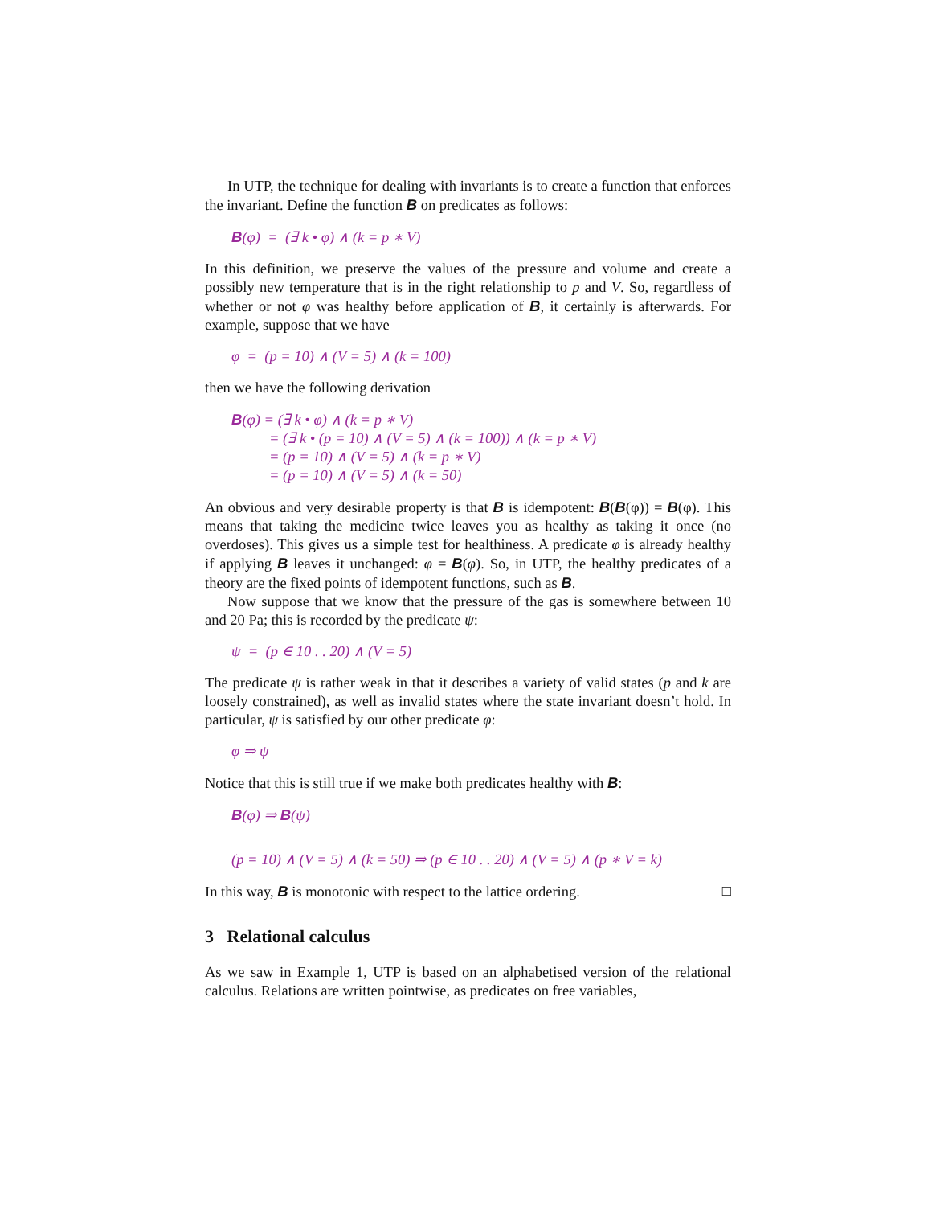In UTP, the technique for dealing with invariants is to create a function that enforces the invariant. Define the function B on predicates as follows:
B(φ) = (∃ k • φ) ∧ (k = p ∗ V)
In this definition, we preserve the values of the pressure and volume and create a possibly new temperature that is in the right relationship to p and V. So, regardless of whether or not φ was healthy before application of B, it certainly is afterwards. For example, suppose that we have
φ = (p = 10) ∧ (V = 5) ∧ (k = 100)
then we have the following derivation
B(φ) = (∃ k • φ) ∧ (k = p ∗ V)
= (∃ k • (p = 10) ∧ (V = 5) ∧ (k = 100)) ∧ (k = p ∗ V)
= (p = 10) ∧ (V = 5) ∧ (k = p ∗ V)
= (p = 10) ∧ (V = 5) ∧ (k = 50)
An obvious and very desirable property is that B is idempotent: B(B(φ)) = B(φ). This means that taking the medicine twice leaves you as healthy as taking it once (no overdoses). This gives us a simple test for healthiness. A predicate φ is already healthy if applying B leaves it unchanged: φ = B(φ). So, in UTP, the healthy predicates of a theory are the fixed points of idempotent functions, such as B.
Now suppose that we know that the pressure of the gas is somewhere between 10 and 20 Pa; this is recorded by the predicate ψ:
ψ = (p ∈ 10 . . 20) ∧ (V = 5)
The predicate ψ is rather weak in that it describes a variety of valid states (p and k are loosely constrained), as well as invalid states where the state invariant doesn’t hold. In particular, ψ is satisfied by our other predicate φ:
φ ⇒ ψ
Notice that this is still true if we make both predicates healthy with B:
B(φ) ⇒ B(ψ)
(p = 10) ∧ (V = 5) ∧ (k = 50) ⇒ (p ∈ 10 . . 20) ∧ (V = 5) ∧ (p ∗ V = k)
In this way, B is monotonic with respect to the lattice ordering. □
3 Relational calculus
As we saw in Example 1, UTP is based on an alphabetised version of the relational calculus. Relations are written pointwise, as predicates on free variables,